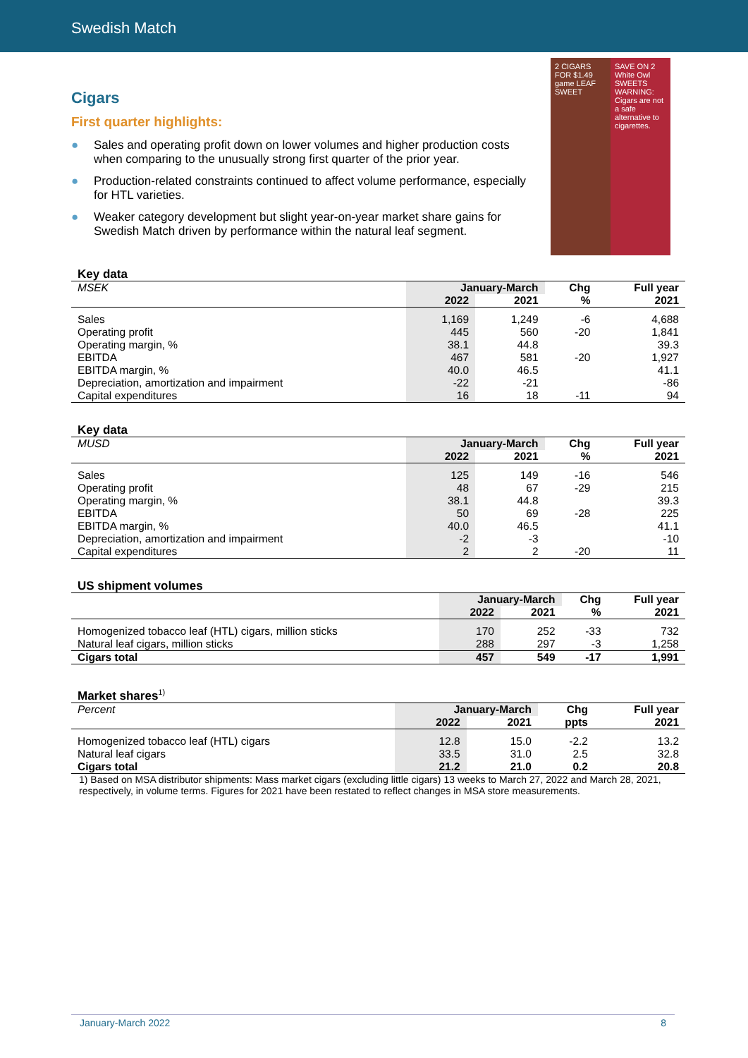Swedish Match
Cigars
First quarter highlights:
● Sales and operating profit down on lower volumes and higher production costs when comparing to the unusually strong first quarter of the prior year.
● Production-related constraints continued to affect volume performance, especially for HTL varieties.
● Weaker category development but slight year-on-year market share gains for Swedish Match driven by performance within the natural leaf segment.
2 CIGARS FOR $1.49
game LEAF
SWEET
SAVE ON 2
White Owl
SWEETS
WARNING: Cigars are not a safe alternative to cigarettes.
| Key data | | | | |
| --- | --- | --- | --- | --- |
| MSEK | January-March | | Chg | Full year |
| | 2022 | 2021 | % | 2021 |
| Sales | 1,169 | 1,249 | -6 | 4,688 |
| Operating profit | 445 | 560 | -20 | 1,841 |
| Operating margin, % | 38.1 | 44.8 | | 39.3 |
| EBITDA | 467 | 581 | -20 | 1,927 |
| EBITDA margin, % | 40.0 | 46.5 | | 41.1 |
| Depreciation, amortization and impairment | -22 | -21 | | -86 |
| Capital expenditures | 16 | 18 | -11 | 94 |
| Key data | | | | |
| --- | --- | --- | --- | --- |
| MUSD | January-March | | Chg | Full year |
| | 2022 | 2021 | % | 2021 |
| Sales | 125 | 149 | -16 | 546 |
| Operating profit | 48 | 67 | -29 | 215 |
| Operating margin, % | 38.1 | 44.8 | | 39.3 |
| EBITDA | 50 | 69 | -28 | 225 |
| EBITDA margin, % | 40.0 | 46.5 | | 41.1 |
| Depreciation, amortization and impairment | -2 | -3 | | -10 |
| Capital expenditures | 2 | 2 | -20 | 11 |
| US shipment volumes | | | | |
| --- | --- | --- | --- | --- |
| | January-March | | Chg | Full year |
| | 2022 | 2021 | % | 2021 |
| Homogenized tobacco leaf (HTL) cigars, million sticks | 170 | 252 | -33 | 732 |
| Natural leaf cigars, million sticks | 288 | 297 | -3 | 1,258 |
| Cigars total | 457 | 549 | -17 | 1,991 |
| Market shares<sup>1)</sup> | | | | |
| --- | --- | --- | --- | --- |
| Percent | January-March | | Chg | Full year |
| | 2022 | 2021 | ppts | 2021 |
| Homogenized tobacco leaf (HTL) cigars | 12.8 | 15.0 | -2.2 | 13.2 |
| Natural leaf cigars | 33.5 | 31.0 | 2.5 | 32.8 |
| Cigars total | 21.2 | 21.0 | 0.2 | 20.8 |
1) Based on MSA distributor shipments: Mass market cigars (excluding little cigars) 13 weeks to March 27, 2022 and March 28, 2021, respectively, in volume terms. Figures for 2021 have been restated to reflect changes in MSA store measurements.
January-March 2022 8